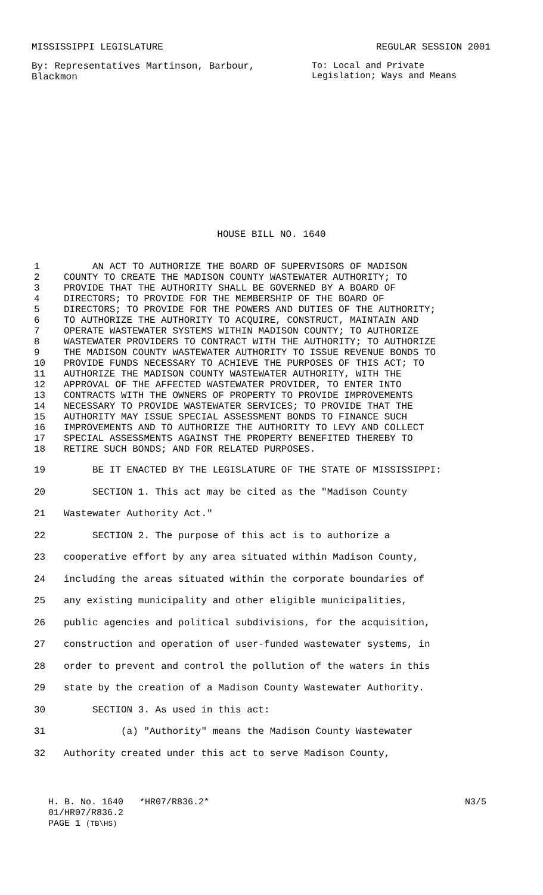MISSISSIPPI LEGISLATURE REGULAR SESSION 2001
By: Representatives Martinson, Barbour, Blackmon To: Local and Private Legislation; Ways and Means
HOUSE BILL NO. 1640
1 AN ACT TO AUTHORIZE THE BOARD OF SUPERVISORS OF MADISON
2 COUNTY TO CREATE THE MADISON COUNTY WASTEWATER AUTHORITY; TO
3 PROVIDE THAT THE AUTHORITY SHALL BE GOVERNED BY A BOARD OF
4 DIRECTORS; TO PROVIDE FOR THE MEMBERSHIP OF THE BOARD OF
5 DIRECTORS; TO PROVIDE FOR THE POWERS AND DUTIES OF THE AUTHORITY;
6 TO AUTHORIZE THE AUTHORITY TO ACQUIRE, CONSTRUCT, MAINTAIN AND
7 OPERATE WASTEWATER SYSTEMS WITHIN MADISON COUNTY; TO AUTHORIZE
8 WASTEWATER PROVIDERS TO CONTRACT WITH THE AUTHORITY; TO AUTHORIZE
9 THE MADISON COUNTY WASTEWATER AUTHORITY TO ISSUE REVENUE BONDS TO
10 PROVIDE FUNDS NECESSARY TO ACHIEVE THE PURPOSES OF THIS ACT; TO
11 AUTHORIZE THE MADISON COUNTY WASTEWATER AUTHORITY, WITH THE
12 APPROVAL OF THE AFFECTED WASTEWATER PROVIDER, TO ENTER INTO
13 CONTRACTS WITH THE OWNERS OF PROPERTY TO PROVIDE IMPROVEMENTS
14 NECESSARY TO PROVIDE WASTEWATER SERVICES; TO PROVIDE THAT THE
15 AUTHORITY MAY ISSUE SPECIAL ASSESSMENT BONDS TO FINANCE SUCH
16 IMPROVEMENTS AND TO AUTHORIZE THE AUTHORITY TO LEVY AND COLLECT
17 SPECIAL ASSESSMENTS AGAINST THE PROPERTY BENEFITED THEREBY TO
18 RETIRE SUCH BONDS; AND FOR RELATED PURPOSES.
19 BE IT ENACTED BY THE LEGISLATURE OF THE STATE OF MISSISSIPPI:
20 SECTION 1. This act may be cited as the "Madison County
21 Wastewater Authority Act."
22 SECTION 2. The purpose of this act is to authorize a
23 cooperative effort by any area situated within Madison County,
24 including the areas situated within the corporate boundaries of
25 any existing municipality and other eligible municipalities,
26 public agencies and political subdivisions, for the acquisition,
27 construction and operation of user-funded wastewater systems, in
28 order to prevent and control the pollution of the waters in this
29 state by the creation of a Madison County Wastewater Authority.
30 SECTION 3. As used in this act:
31 (a) "Authority" means the Madison County Wastewater
32 Authority created under this act to serve Madison County,
H. B. No. 1640 *HR07/R836.2* N3/5
01/HR07/R836.2
PAGE 1 (TB\HS)